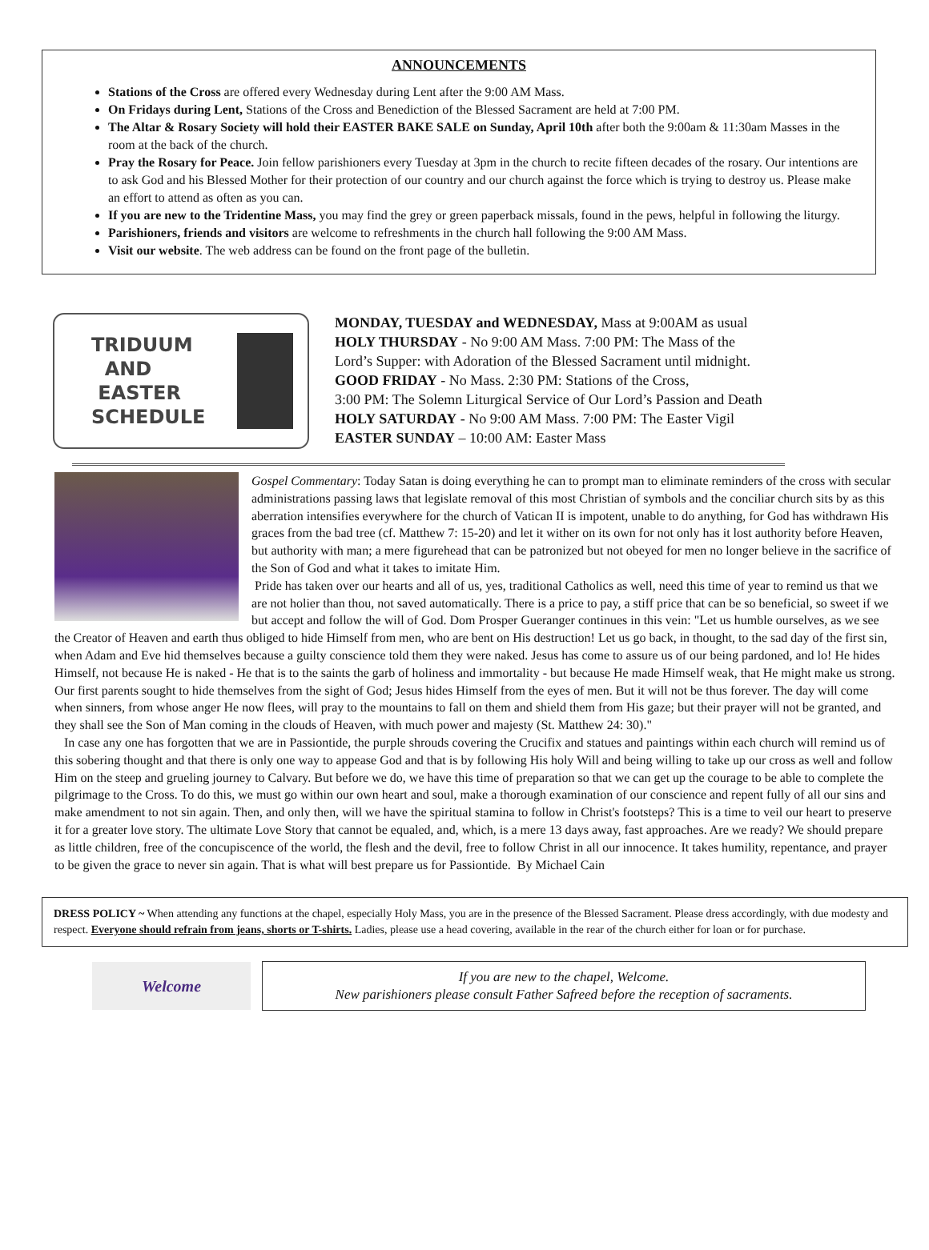ANNOUNCEMENTS
Stations of the Cross are offered every Wednesday during Lent after the 9:00 AM Mass.
On Fridays during Lent, Stations of the Cross and Benediction of the Blessed Sacrament are held at 7:00 PM.
The Altar & Rosary Society will hold their EASTER BAKE SALE on Sunday, April 10th after both the 9:00am & 11:30am Masses in the room at the back of the church.
Pray the Rosary for Peace. Join fellow parishioners every Tuesday at 3pm in the church to recite fifteen decades of the rosary. Our intentions are to ask God and his Blessed Mother for their protection of our country and our church against the force which is trying to destroy us. Please make an effort to attend as often as you can.
If you are new to the Tridentine Mass, you may find the grey or green paperback missals, found in the pews, helpful in following the liturgy.
Parishioners, friends and visitors are welcome to refreshments in the church hall following the 9:00 AM Mass.
Visit our website. The web address can be found on the front page of the bulletin.
TRIDUUM
AND
EASTER
SCHEDULE
MONDAY, TUESDAY and WEDNESDAY, Mass at 9:00AM as usual
HOLY THURSDAY - No 9:00 AM Mass. 7:00 PM: The Mass of the
Lord’s Supper: with Adoration of the Blessed Sacrament until midnight.
GOOD FRIDAY - No Mass. 2:30 PM: Stations of the Cross,
3:00 PM: The Solemn Liturgical Service of Our Lord’s Passion and Death
HOLY SATURDAY - No 9:00 AM Mass. 7:00 PM: The Easter Vigil
EASTER SUNDAY – 10:00 AM: Easter Mass
Gospel Commentary: Today Satan is doing everything he can to prompt man to eliminate reminders of the cross with secular administrations passing laws that legislate removal of this most Christian of symbols and the conciliar church sits by as this aberration intensifies everywhere for the church of Vatican II is impotent, unable to do anything, for God has withdrawn His graces from the bad tree (cf. Matthew 7: 15-20) and let it wither on its own for not only has it lost authority before Heaven, but authority with man; a mere figurehead that can be patronized but not obeyed for men no longer believe in the sacrifice of the Son of God and what it takes to imitate Him.
Pride has taken over our hearts and all of us, yes, traditional Catholics as well, need this time of year to remind us that we are not holier than thou, not saved automatically. There is a price to pay, a stiff price that can be so beneficial, so sweet if we but accept and follow the will of God. Dom Prosper Gueranger continues in this vein: "Let us humble ourselves, as we see the Creator of Heaven and earth thus obliged to hide Himself from men, who are bent on His destruction! Let us go back, in thought, to the sad day of the first sin, when Adam and Eve hid themselves because a guilty conscience told them they were naked. Jesus has come to assure us of our being pardoned, and lo! He hides Himself, not because He is naked - He that is to the saints the garb of holiness and immortality - but because He made Himself weak, that He might make us strong. Our first parents sought to hide themselves from the sight of God; Jesus hides Himself from the eyes of men. But it will not be thus forever. The day will come when sinners, from whose anger He now flees, will pray to the mountains to fall on them and shield them from His gaze; but their prayer will not be granted, and they shall see the Son of Man coming in the clouds of Heaven, with much power and majesty (St. Matthew 24: 30)."
In case any one has forgotten that we are in Passiontide, the purple shrouds covering the Crucifix and statues and paintings within each church will remind us of this sobering thought and that there is only one way to appease God and that is by following His holy Will and being willing to take up our cross as well and follow Him on the steep and grueling journey to Calvary. But before we do, we have this time of preparation so that we can get up the courage to be able to complete the pilgrimage to the Cross. To do this, we must go within our own heart and soul, make a thorough examination of our conscience and repent fully of all our sins and make amendment to not sin again. Then, and only then, will we have the spiritual stamina to follow in Christ's footsteps? This is a time to veil our heart to preserve it for a greater love story. The ultimate Love Story that cannot be equaled, and, which, is a mere 13 days away, fast approaches. Are we ready? We should prepare as little children, free of the concupiscence of the world, the flesh and the devil, free to follow Christ in all our innocence. It takes humility, repentance, and prayer to be given the grace to never sin again. That is what will best prepare us for Passiontide. By Michael Cain
DRESS POLICY ~ When attending any functions at the chapel, especially Holy Mass, you are in the presence of the Blessed Sacrament. Please dress accordingly, with due modesty and respect. Everyone should refrain from jeans, shorts or T-shirts. Ladies, please use a head covering, available in the rear of the church either for loan or for purchase.
Welcome
If you are new to the chapel, Welcome.
New parishioners please consult Father Safreed before the reception of sacraments.